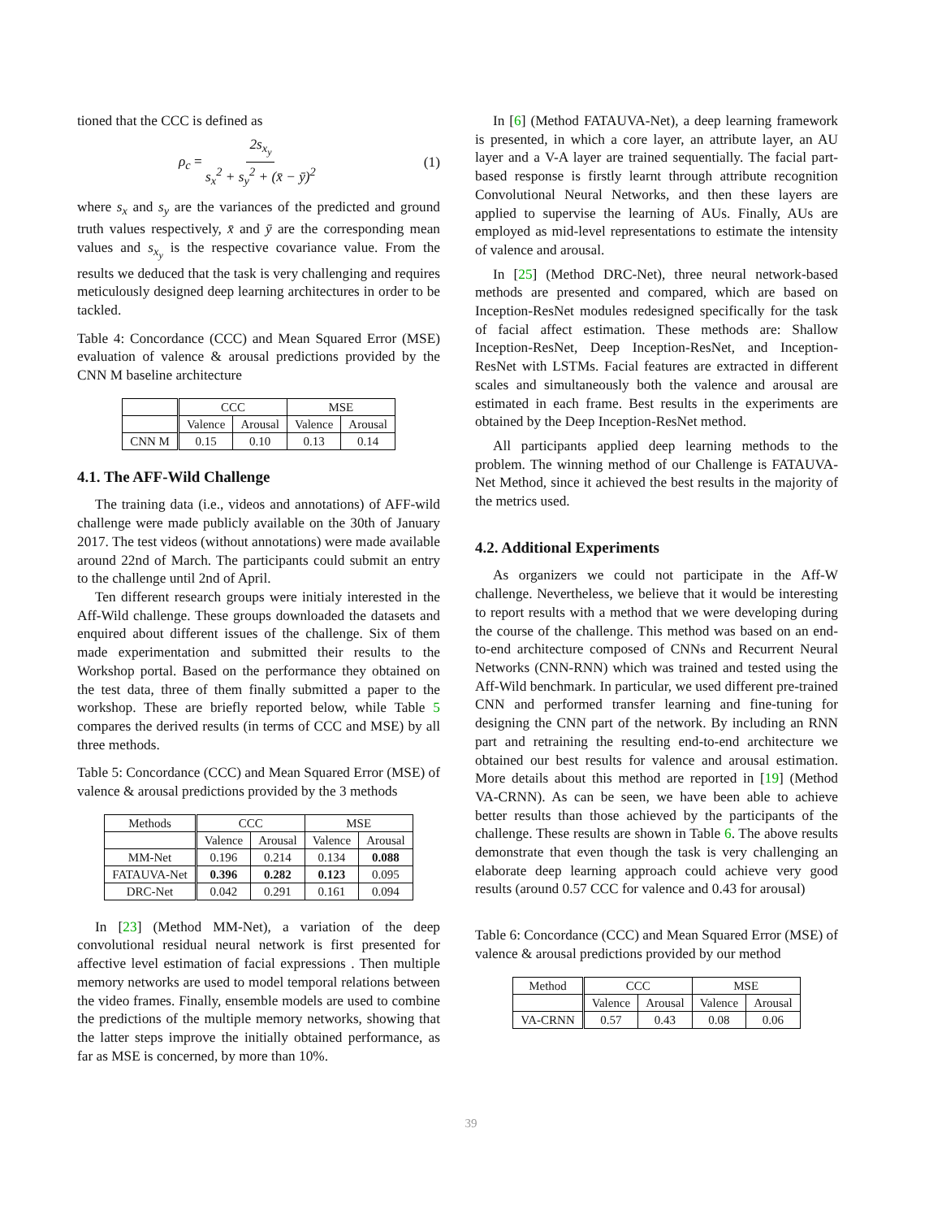tioned that the CCC is defined as
ρ<sub>c</sub> = 2s<sub>x<sub>y</sub></sub> s<sub>x</sub><sup>2</sup> + s<sub>y</sub><sup>2</sup> + (x̄ − ȳ)<sup>2</sup> (1)
where s<sub>x</sub> and s<sub>y</sub> are the variances of the predicted and ground truth values respectively, x̄ and ȳ are the corresponding mean values and s<sub>x<sub>y</sub></sub> is the respective covariance value. From the results we deduced that the task is very challenging and requires meticulously designed deep learning architectures in order to be tackled.
Table 4: Concordance (CCC) and Mean Squared Error (MSE) evaluation of valence & arousal predictions provided by the CNN M baseline architecture
| | CCC | | MSE | |
| --- | --- | --- | --- | --- |
| | Valence | Arousal | Valence | Arousal |
| CNN M | 0.15 | 0.10 | 0.13 | 0.14 |
4.1. The AFF-Wild Challenge
The training data (i.e., videos and annotations) of AFF-wild challenge were made publicly available on the 30th of January 2017. The test videos (without annotations) were made available around 22nd of March. The participants could submit an entry to the challenge until 2nd of April.
Ten different research groups were initialy interested in the Aff-Wild challenge. These groups downloaded the datasets and enquired about different issues of the challenge. Six of them made experimentation and submitted their results to the Workshop portal. Based on the performance they obtained on the test data, three of them finally submitted a paper to the workshop. These are briefly reported below, while Table 5 compares the derived results (in terms of CCC and MSE) by all three methods.
Table 5: Concordance (CCC) and Mean Squared Error (MSE) of valence & arousal predictions provided by the 3 methods
| Methods | CCC | | MSE | |
| --- | --- | --- | --- | --- |
| | Valence | Arousal | Valence | Arousal |
| MM-Net | 0.196 | 0.214 | 0.134 | 0.088 |
| FATAUVA-Net | 0.396 | 0.282 | 0.123 | 0.095 |
| DRC-Net | 0.042 | 0.291 | 0.161 | 0.094 |
In [23] (Method MM-Net), a variation of the deep convolutional residual neural network is first presented for affective level estimation of facial expressions . Then multiple memory networks are used to model temporal relations between the video frames. Finally, ensemble models are used to combine the predictions of the multiple memory networks, showing that the latter steps improve the initially obtained performance, as far as MSE is concerned, by more than 10%.
In [6] (Method FATAUVA-Net), a deep learning framework is presented, in which a core layer, an attribute layer, an AU layer and a V-A layer are trained sequentially. The facial part-based response is firstly learnt through attribute recognition Convolutional Neural Networks, and then these layers are applied to supervise the learning of AUs. Finally, AUs are employed as mid-level representations to estimate the intensity of valence and arousal.
In [25] (Method DRC-Net), three neural network-based methods are presented and compared, which are based on Inception-ResNet modules redesigned specifically for the task of facial affect estimation. These methods are: Shallow Inception-ResNet, Deep Inception-ResNet, and Inception-ResNet with LSTMs. Facial features are extracted in different scales and simultaneously both the valence and arousal are estimated in each frame. Best results in the experiments are obtained by the Deep Inception-ResNet method.
All participants applied deep learning methods to the problem. The winning method of our Challenge is FATAUVA-Net Method, since it achieved the best results in the majority of the metrics used.
4.2. Additional Experiments
As organizers we could not participate in the Aff-W challenge. Nevertheless, we believe that it would be interesting to report results with a method that we were developing during the course of the challenge. This method was based on an end-to-end architecture composed of CNNs and Recurrent Neural Networks (CNN-RNN) which was trained and tested using the Aff-Wild benchmark. In particular, we used different pre-trained CNN and performed transfer learning and fine-tuning for designing the CNN part of the network. By including an RNN part and retraining the resulting end-to-end architecture we obtained our best results for valence and arousal estimation. More details about this method are reported in [19] (Method VA-CRNN). As can be seen, we have been able to achieve better results than those achieved by the participants of the challenge. These results are shown in Table 6. The above results demonstrate that even though the task is very challenging an elaborate deep learning approach could achieve very good results (around 0.57 CCC for valence and 0.43 for arousal)
Table 6: Concordance (CCC) and Mean Squared Error (MSE) of valence & arousal predictions provided by our method
| Method | CCC | | MSE | |
| --- | --- | --- | --- | --- |
| | Valence | Arousal | Valence | Arousal |
| VA-CRNN | 0.57 | 0.43 | 0.08 | 0.06 |
39